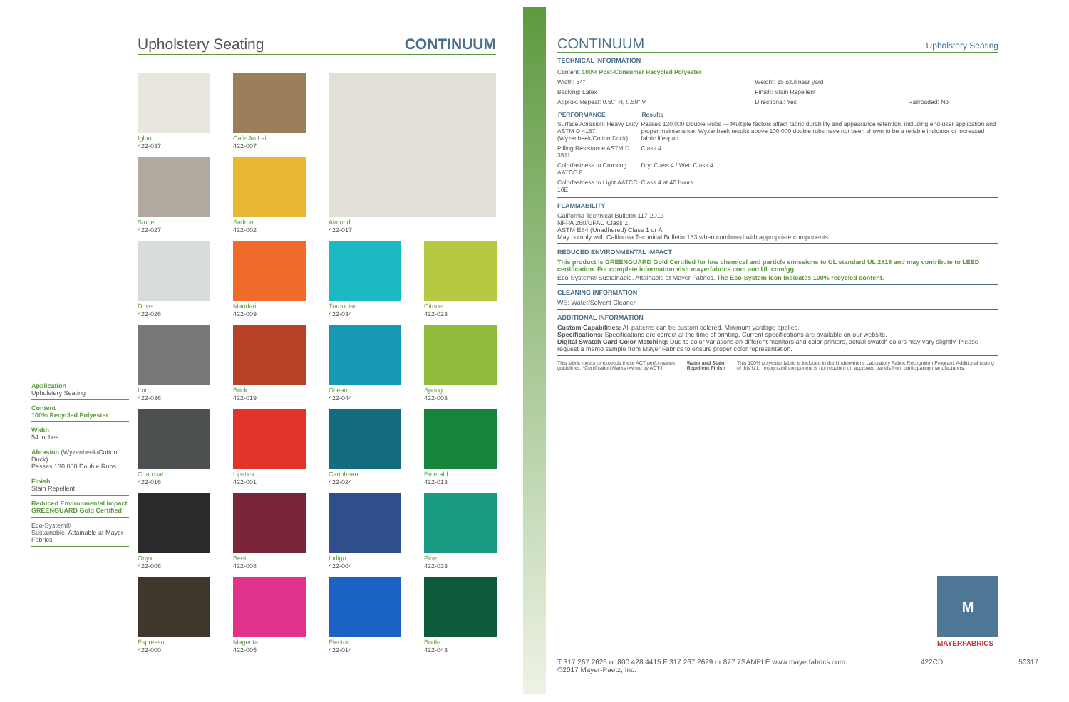Upholstery Seating CONTINUUM
Igloo
422-037
Cafe Au Lait
422-007
Almond
422-017
Stone
422-027
Saffron
422-002
Dove
422-026
Mandarin
422-009
Turquoise
422-034
Citrine
422-023
Iron
422-036
Brick
422-019
Ocean
422-044
Spring
422-003
Charcoal
422-016
Lipstick
422-001
Caribbean
422-024
Emerald
422-013
Onyx
422-006
Beet
422-008
Indigo
422-004
Pine
422-033
Espresso
422-000
Magenta
422-005
Electric
422-014
Bottle
422-043
Application
Upholstery Seating
Content
100% Recycled Polyester
Width
54 inches
Abrasion (Wyzenbeek/Cotton Duck)
Passes 130,000 Double Rubs
Finish
Stain Repellent
Reduced Environmental Impact
GREENGUARD Gold Certified
Eco-System®
Sustainable. Attainable at Mayer Fabrics.
CONTINUUM Upholstery Seating
TECHNICAL INFORMATION
| Content: 100% Post-Consumer Recycled Polyester | | |
| Width: 54" | Weight: 15 oz./linear yard | |
| Backing: Latex | Finish: Stain Repellent | |
| Approx. Repeat: 0.50" H, 0.59" V | Directional: Yes | Railroaded: No |
| PERFORMANCE | Results |
| --- | --- |
| Surface Abrasion: Heavy Duty ASTM D 4157 (Wyzenbeek/Cotton Duck) | Passes 130,000 Double Rubs — Multiple factors affect fabric durability and appearance retention, including end-user application and proper maintenance. Wyzenbeek results above 100,000 double rubs have not been shown to be a reliable indicator of increased fabric lifespan. |
| Pilling Resistance ASTM D 3511 | Class 4 |
| Colorfastness to Crocking AATCC 8 | Dry: Class 4 / Wet: Class 4 |
| Colorfastness to Light AATCC 16E | Class 4 at 40 hours |
FLAMMABILITY
California Technical Bulletin 117-2013
NFPA 260/UFAC Class 1
ASTM E84 (Unadhered) Class 1 or A
May comply with California Technical Bulletin 133 when combined with appropriate components.
REDUCED ENVIRONMENTAL IMPACT
This product is GREENGUARD Gold Certified for low chemical and particle emissions to UL standard UL 2818 and may contribute to LEED certification. For complete information visit mayerfabrics.com and UL.com/gg.
Eco-System® Sustainable. Attainable at Mayer Fabrics. The Eco-System icon indicates 100% recycled content.
CLEANING INFORMATION
WS: Water/Solvent Cleaner
ADDITIONAL INFORMATION
Custom Capabilities: All patterns can be custom colored. Minimum yardage applies.
Specifications: Specifications are correct at the time of printing. Current specifications are available on our website.
Digital Swatch Card Color Matching: Due to color variations on different monitors and color printers, actual swatch colors may vary slightly. Please request a memo sample from Mayer Fabrics to ensure proper color representation.
This fabric meets or exceeds these ACT performance guidelines. *Certification Marks owned by ACT®
Water and Stain Repellent Finish
This 100% polyester fabric is included in the Underwriter's Laboratory Fabric Recognition Program. Additional testing of this U.L. recognized component is not required on approved panels from participating manufacturers.
M
MAYERFABRICS
T 317.267.2626 or 800.428.4415 F 317.267.2629 or 877.7SAMPLE www.mayerfabrics.com
©2017 Mayer-Paetz, Inc. 422CD 50317